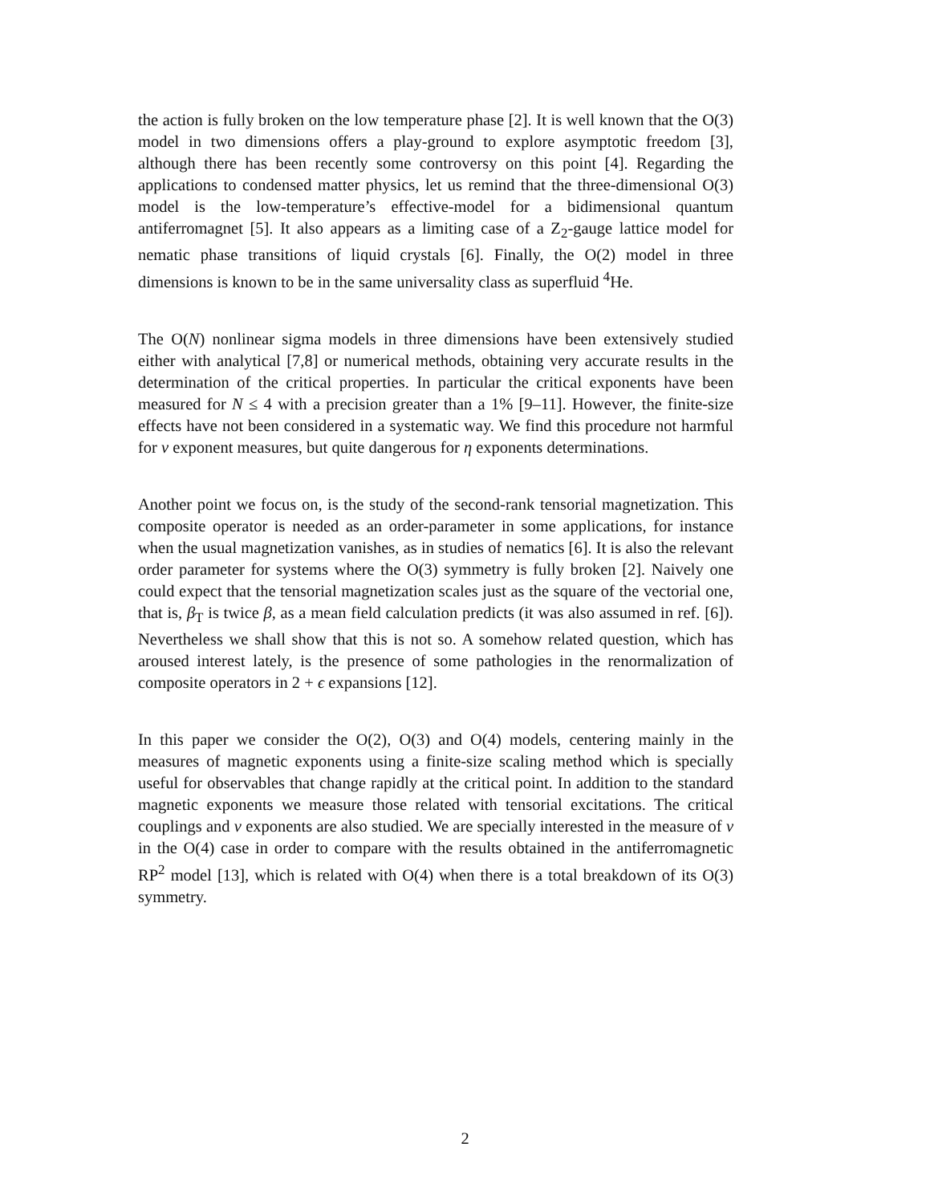the action is fully broken on the low temperature phase [2]. It is well known that the O(3) model in two dimensions offers a play-ground to explore asymptotic freedom [3], although there has been recently some controversy on this point [4]. Regarding the applications to condensed matter physics, let us remind that the three-dimensional O(3) model is the low-temperature’s effective-model for a bidimensional quantum antiferromagnet [5]. It also appears as a limiting case of a Z<sub>2</sub>-gauge lattice model for nematic phase transitions of liquid crystals [6]. Finally, the O(2) model in three dimensions is known to be in the same universality class as superfluid <sup>4</sup>He.
The O(N) nonlinear sigma models in three dimensions have been extensively studied either with analytical [7,8] or numerical methods, obtaining very accurate results in the determination of the critical properties. In particular the critical exponents have been measured for N ≤ 4 with a precision greater than a 1% [9–11]. However, the finite-size effects have not been considered in a systematic way. We find this procedure not harmful for ν exponent measures, but quite dangerous for η exponents determinations.
Another point we focus on, is the study of the second-rank tensorial magnetization. This composite operator is needed as an order-parameter in some applications, for instance when the usual magnetization vanishes, as in studies of nematics [6]. It is also the relevant order parameter for systems where the O(3) symmetry is fully broken [2]. Naively one could expect that the tensorial magnetization scales just as the square of the vectorial one, that is, β<sub>T</sub> is twice β, as a mean field calculation predicts (it was also assumed in ref. [6]). Nevertheless we shall show that this is not so. A somehow related question, which has aroused interest lately, is the presence of some pathologies in the renormalization of composite operators in 2 + ϵ expansions [12].
In this paper we consider the O(2), O(3) and O(4) models, centering mainly in the measures of magnetic exponents using a finite-size scaling method which is specially useful for observables that change rapidly at the critical point. In addition to the standard magnetic exponents we measure those related with tensorial excitations. The critical couplings and ν exponents are also studied. We are specially interested in the measure of ν in the O(4) case in order to compare with the results obtained in the antiferromagnetic RP<sup>2</sup> model [13], which is related with O(4) when there is a total breakdown of its O(3) symmetry.
2